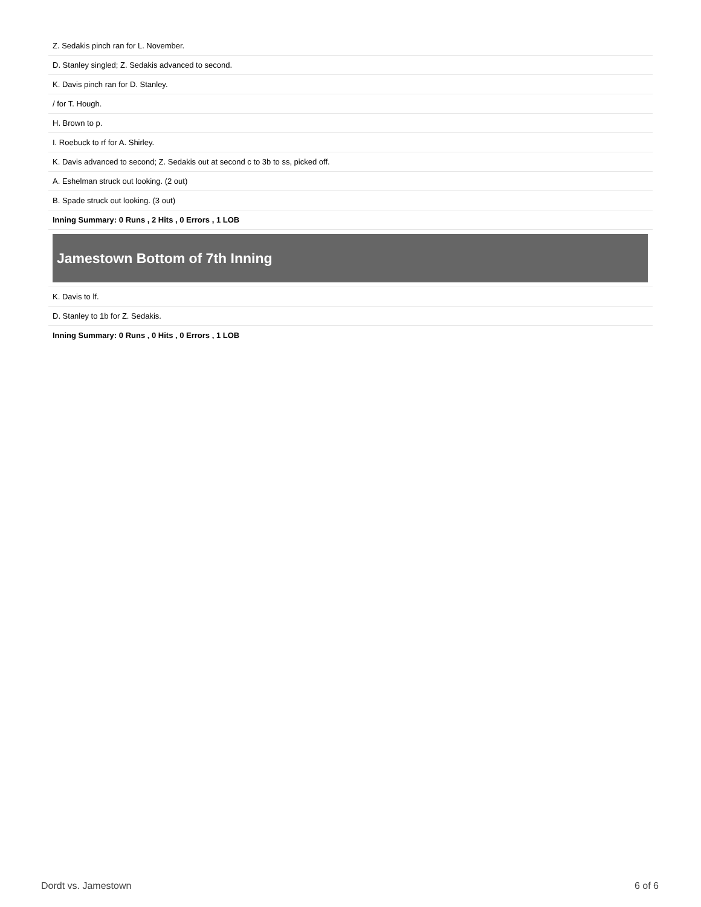| Z. Sedakis pinch ran for L. November. |
| D. Stanley singled; Z. Sedakis advanced to second. |
| K. Davis pinch ran for D. Stanley. |
| / for T. Hough. |
| H. Brown to p. |
| I. Roebuck to rf for A. Shirley. |
| K. Davis advanced to second; Z. Sedakis out at second c to 3b to ss, picked off. |
| A. Eshelman struck out looking. (2 out) |
| B. Spade struck out looking. (3 out) |
| Inning Summary: 0 Runs , 2 Hits , 0 Errors , 1 LOB |
Jamestown Bottom of 7th Inning
| K. Davis to lf. |
| D. Stanley to 1b for Z. Sedakis. |
| Inning Summary: 0 Runs , 0 Hits , 0 Errors , 1 LOB |
Dordt vs. Jamestown 6 of 6